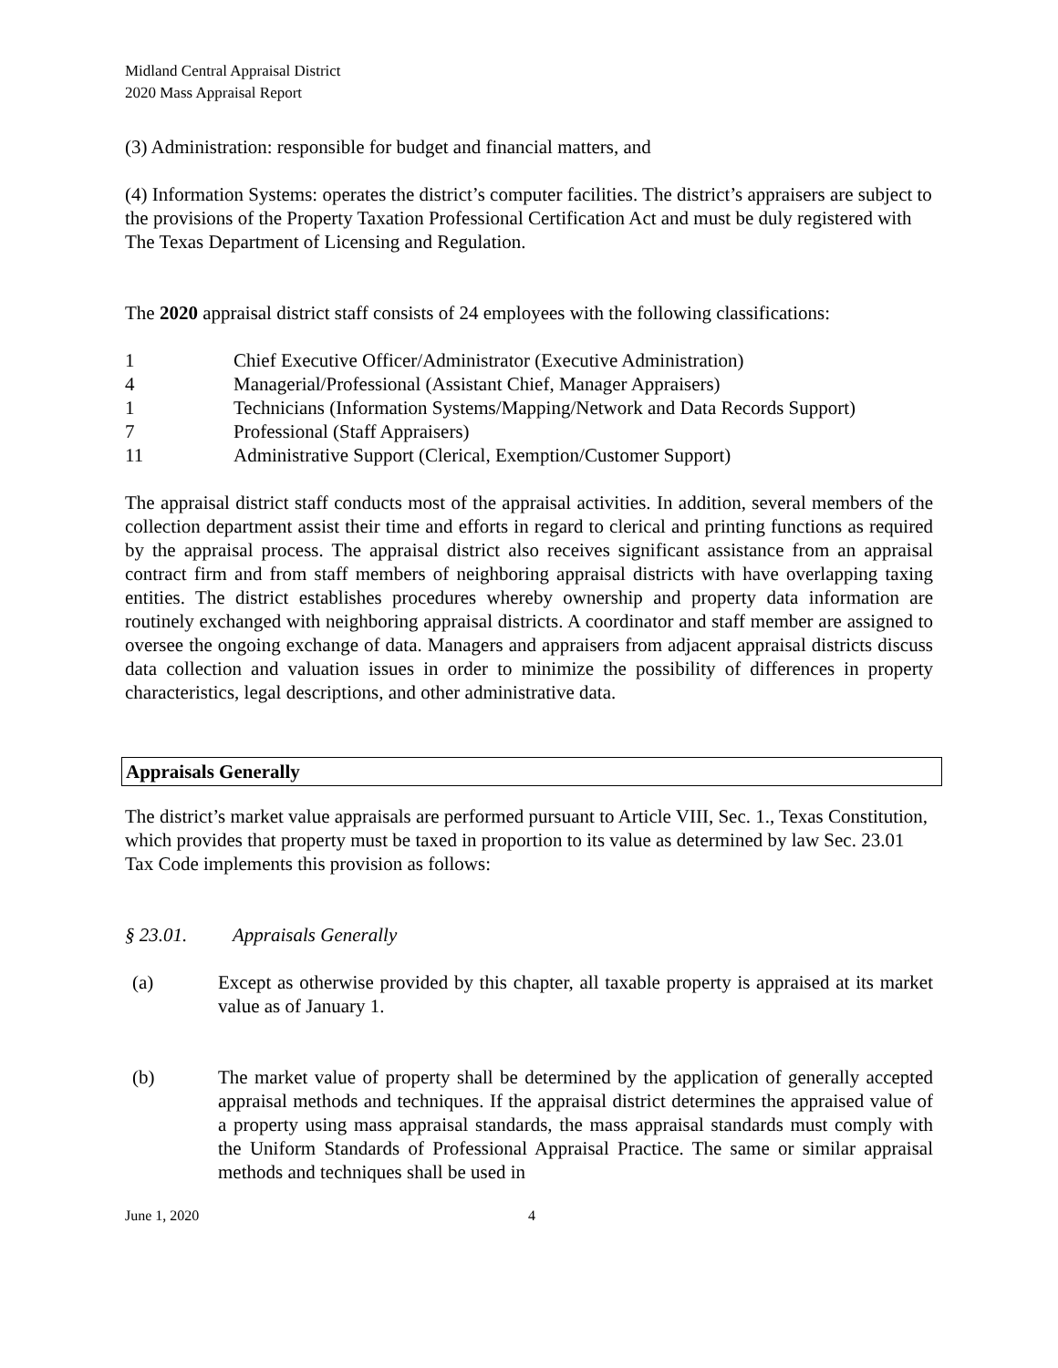Midland Central Appraisal District
2020 Mass Appraisal Report
(3) Administration: responsible for budget and financial matters, and
(4) Information Systems: operates the district’s computer facilities. The district’s appraisers are subject to the provisions of the Property Taxation Professional Certification Act and must be duly registered with The Texas Department of Licensing and Regulation.
The 2020 appraisal district staff consists of 24 employees with the following classifications:
| 1 | Chief Executive Officer/Administrator (Executive Administration) |
| 4 | Managerial/Professional (Assistant Chief, Manager Appraisers) |
| 1 | Technicians (Information Systems/Mapping/Network and Data Records Support) |
| 7 | Professional (Staff Appraisers) |
| 11 | Administrative Support (Clerical, Exemption/Customer Support) |
The appraisal district staff conducts most of the appraisal activities. In addition, several members of the collection department assist their time and efforts in regard to clerical and printing functions as required by the appraisal process. The appraisal district also receives significant assistance from an appraisal contract firm and from staff members of neighboring appraisal districts with have overlapping taxing entities. The district establishes procedures whereby ownership and property data information are routinely exchanged with neighboring appraisal districts. A coordinator and staff member are assigned to oversee the ongoing exchange of data. Managers and appraisers from adjacent appraisal districts discuss data collection and valuation issues in order to minimize the possibility of differences in property characteristics, legal descriptions, and other administrative data.
Appraisals Generally
The district’s market value appraisals are performed pursuant to Article VIII, Sec. 1., Texas Constitution, which provides that property must be taxed in proportion to its value as determined by law Sec. 23.01 Tax Code implements this provision as follows:
§ 23.01. Appraisals Generally
(a) Except as otherwise provided by this chapter, all taxable property is appraised at its market value as of January 1.
(b) The market value of property shall be determined by the application of generally accepted appraisal methods and techniques. If the appraisal district determines the appraised value of a property using mass appraisal standards, the mass appraisal standards must comply with the Uniform Standards of Professional Appraisal Practice. The same or similar appraisal methods and techniques shall be used in
June 1, 2020 4